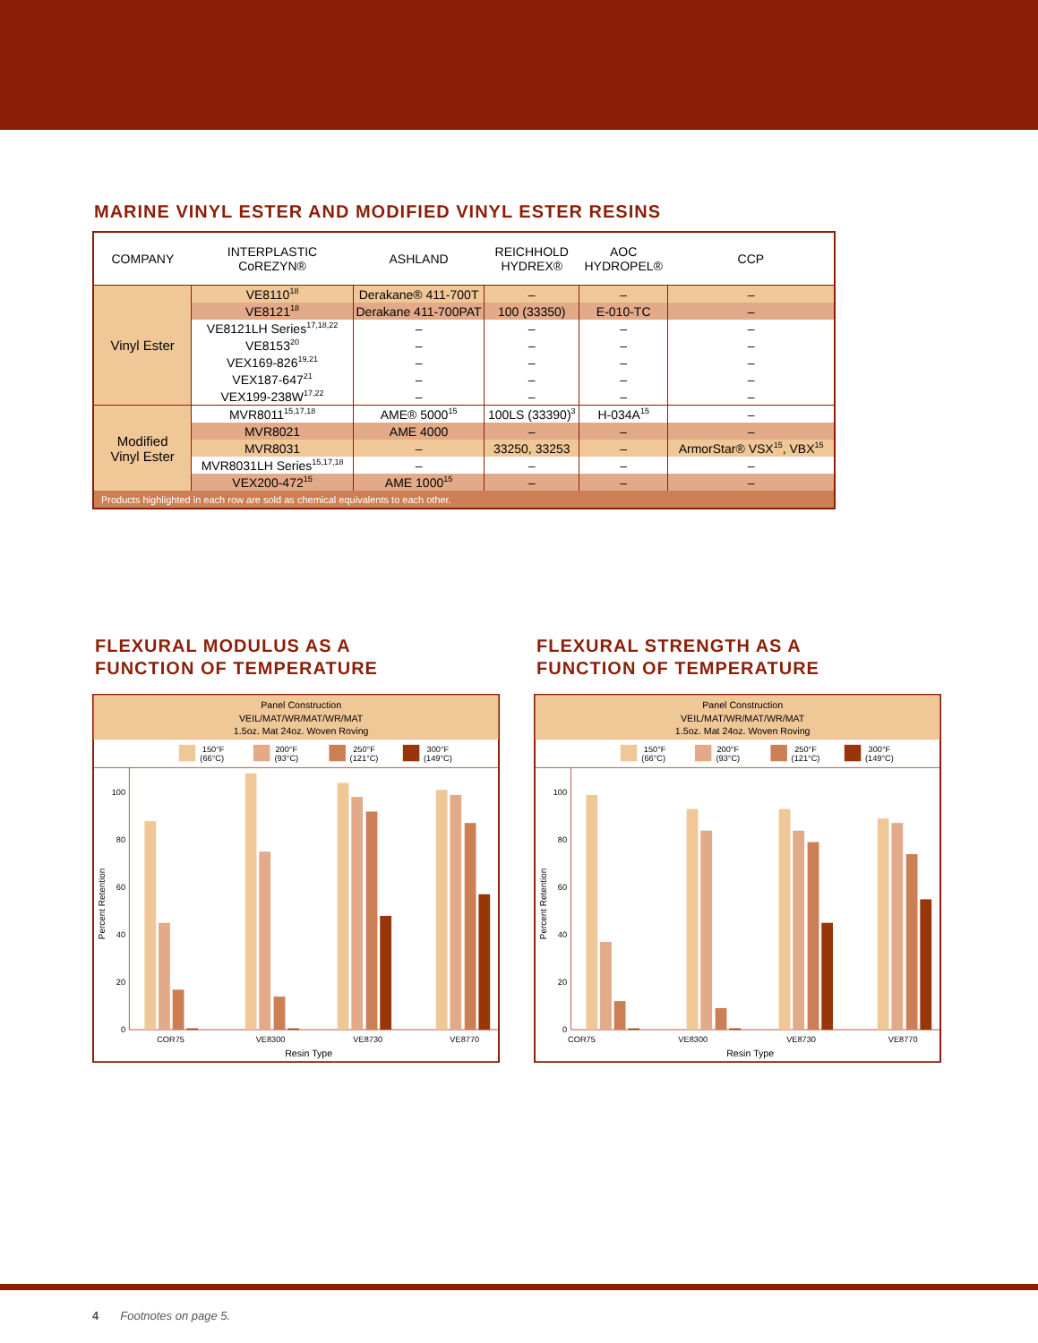MARINE VINYL ESTER AND MODIFIED VINYL ESTER RESINS
| COMPANY | INTERPLASTIC CoREZYN® | ASHLAND | REICHHOLD HYDREX® | AOC HYDROPEL® | CCP |
| --- | --- | --- | --- | --- | --- |
| Vinyl Ester | VE8110<sup>18</sup> | Derakane® 411-700T | – | – | – |
| | VE8121<sup>18</sup> | Derakane 411-700PAT | 100 (33350) | E-010-TC | – |
| | VE8121LH Series<sup>17,18,22</sup> | – | – | – | – |
| | VE8153<sup>20</sup> | – | – | – | – |
| | VEX169-826<sup>19,21</sup> | – | – | – | – |
| | VEX187-647<sup>21</sup> | – | – | – | – |
| | VEX199-238W<sup>17,22</sup> | – | – | – | – |
| Modified Vinyl Ester | MVR8011<sup>15,17,18</sup> | AME® 5000<sup>15</sup> | 100LS (33390)<sup>3</sup> | H-034A<sup>15</sup> | – |
| | MVR8021 | AME 4000 | – | – | – |
| | MVR8031 | – | 33250, 33253 | – | ArmorStar® VSX<sup>15</sup>, VBX<sup>15</sup> |
| | MVR8031LH Series<sup>15,17,18</sup> | – | – | – | – |
| | VEX200-472<sup>15</sup> | AME 1000<sup>15</sup> | – | – | – |
| Products highlighted in each row are sold as chemical equivalents to each other. | | | | | |
FLEXURAL MODULUS AS A
FUNCTION OF TEMPERATURE
Panel Construction
VEIL/MAT/WR/MAT/WR/MAT
1.5oz. Mat 24oz. Woven Roving
150°F
(66°C)
200°F
(93°C)
250°F
(121°C)
300°F
(149°C)
0
20
40
60
80
100
Percent Retention
COR75
VE8300
VE8730
VE8770
Resin Type
FLEXURAL STRENGTH AS A
FUNCTION OF TEMPERATURE
Panel Construction
VEIL/MAT/WR/MAT/WR/MAT
1.5oz. Mat 24oz. Woven Roving
150°F
(66°C)
200°F
(93°C)
250°F
(121°C)
300°F
(149°C)
0
20
40
60
80
100
Percent Retention
COR75
VE8300
VE8730
VE8770
Resin Type
4 Footnotes on page 5.